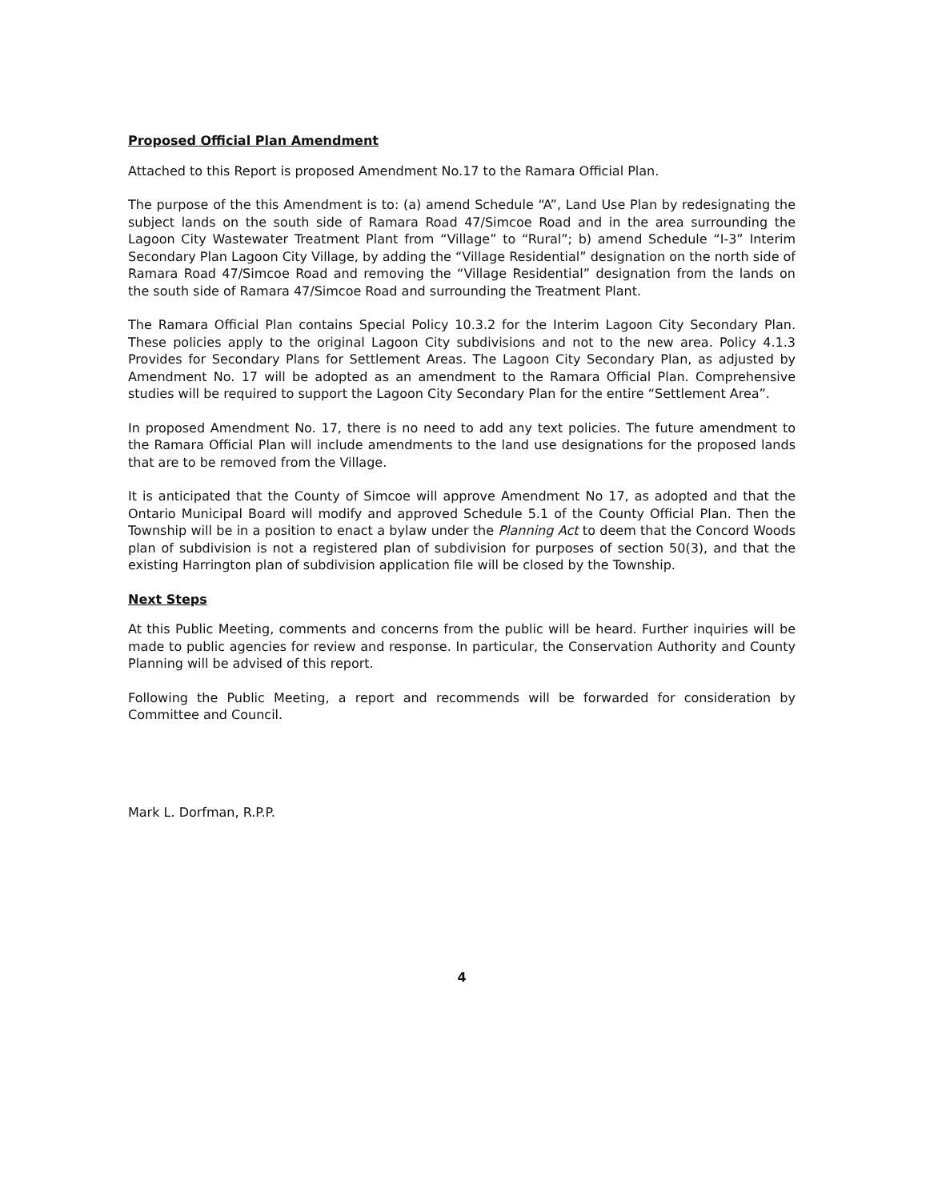Proposed Official Plan Amendment
Attached to this Report is proposed Amendment No.17 to the Ramara Official Plan.
The purpose of the this Amendment is to: (a) amend Schedule “A”, Land Use Plan by redesignating the subject lands on the south side of Ramara Road 47/Simcoe Road and in the area surrounding the Lagoon City Wastewater Treatment Plant from “Village” to “Rural”; b) amend Schedule “I-3” Interim Secondary Plan Lagoon City Village, by adding the “Village Residential” designation on the north side of Ramara Road 47/Simcoe Road and removing the “Village Residential” designation from the lands on the south side of Ramara 47/Simcoe Road and surrounding the Treatment Plant.
The Ramara Official Plan contains Special Policy 10.3.2 for the Interim Lagoon City Secondary Plan. These policies apply to the original Lagoon City subdivisions and not to the new area. Policy 4.1.3 Provides for Secondary Plans for Settlement Areas. The Lagoon City Secondary Plan, as adjusted by Amendment No. 17 will be adopted as an amendment to the Ramara Official Plan. Comprehensive studies will be required to support the Lagoon City Secondary Plan for the entire “Settlement Area”.
In proposed Amendment No. 17, there is no need to add any text policies. The future amendment to the Ramara Official Plan will include amendments to the land use designations for the proposed lands that are to be removed from the Village.
It is anticipated that the County of Simcoe will approve Amendment No 17, as adopted and that the Ontario Municipal Board will modify and approved Schedule 5.1 of the County Official Plan. Then the Township will be in a position to enact a bylaw under the Planning Act to deem that the Concord Woods plan of subdivision is not a registered plan of subdivision for purposes of section 50(3), and that the existing Harrington plan of subdivision application file will be closed by the Township.
Next Steps
At this Public Meeting, comments and concerns from the public will be heard. Further inquiries will be made to public agencies for review and response. In particular, the Conservation Authority and County Planning will be advised of this report.
Following the Public Meeting, a report and recommends will be forwarded for consideration by Committee and Council.
Mark L. Dorfman, R.P.P.
4